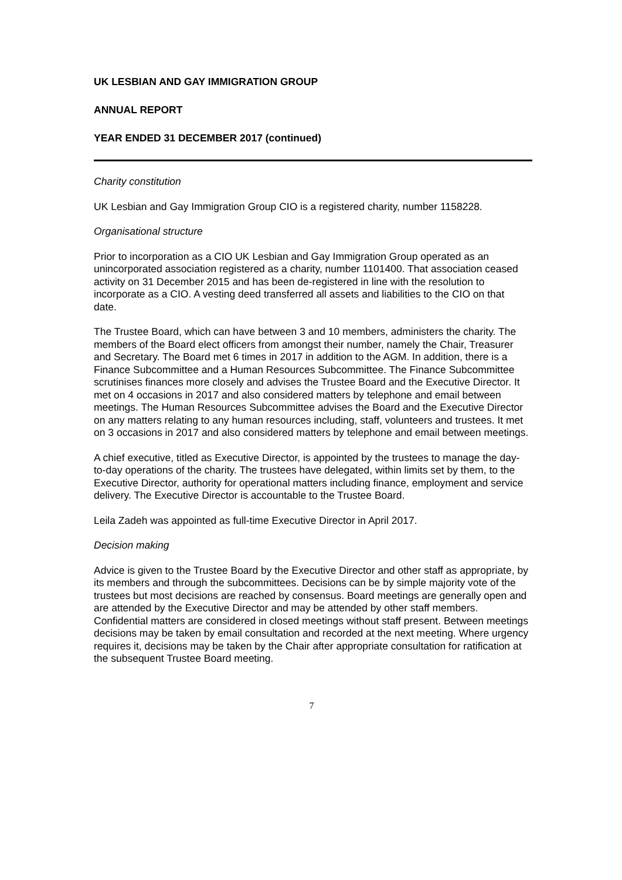UK LESBIAN AND GAY IMMIGRATION GROUP
ANNUAL REPORT
YEAR ENDED 31 DECEMBER 2017 (continued)
Charity constitution
UK Lesbian and Gay Immigration Group CIO is a registered charity, number 1158228.
Organisational structure
Prior to incorporation as a CIO UK Lesbian and Gay Immigration Group operated as an unincorporated association registered as a charity, number 1101400. That association ceased activity on 31 December 2015 and has been de-registered in line with the resolution to incorporate as a CIO. A vesting deed transferred all assets and liabilities to the CIO on that date.
The Trustee Board, which can have between 3 and 10 members, administers the charity. The members of the Board elect officers from amongst their number, namely the Chair, Treasurer and Secretary. The Board met 6 times in 2017 in addition to the AGM. In addition, there is a Finance Subcommittee and a Human Resources Subcommittee. The Finance Subcommittee scrutinises finances more closely and advises the Trustee Board and the Executive Director. It met on 4 occasions in 2017 and also considered matters by telephone and email between meetings. The Human Resources Subcommittee advises the Board and the Executive Director on any matters relating to any human resources including, staff, volunteers and trustees. It met on 3 occasions in 2017 and also considered matters by telephone and email between meetings.
A chief executive, titled as Executive Director, is appointed by the trustees to manage the day-to-day operations of the charity. The trustees have delegated, within limits set by them, to the Executive Director, authority for operational matters including finance, employment and service delivery. The Executive Director is accountable to the Trustee Board.
Leila Zadeh was appointed as full-time Executive Director in April 2017.
Decision making
Advice is given to the Trustee Board by the Executive Director and other staff as appropriate, by its members and through the subcommittees. Decisions can be by simple majority vote of the trustees but most decisions are reached by consensus. Board meetings are generally open and are attended by the Executive Director and may be attended by other staff members. Confidential matters are considered in closed meetings without staff present. Between meetings decisions may be taken by email consultation and recorded at the next meeting. Where urgency requires it, decisions may be taken by the Chair after appropriate consultation for ratification at the subsequent Trustee Board meeting.
7